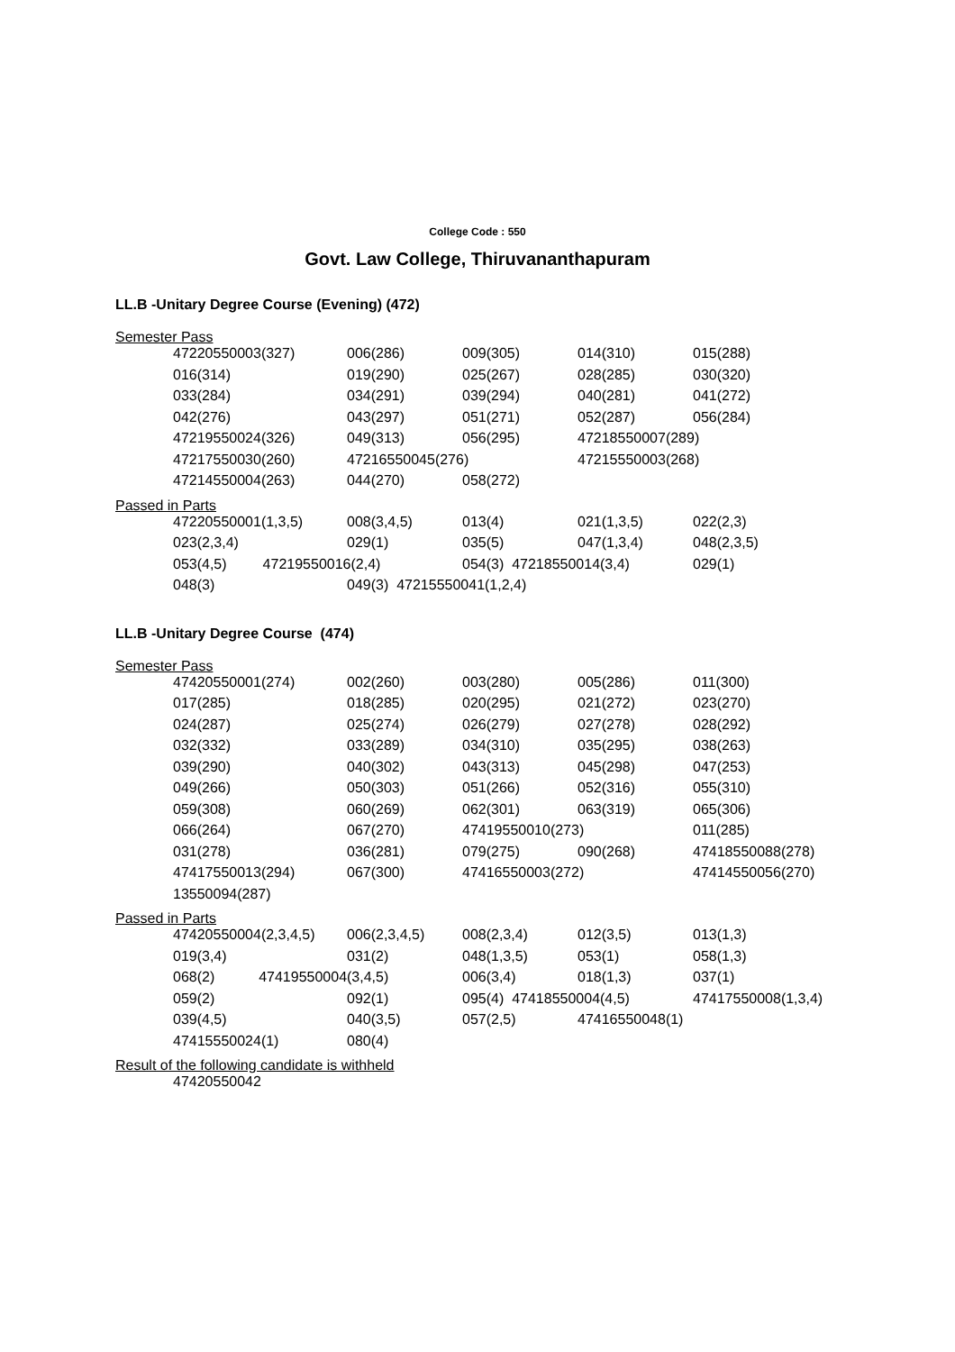College Code : 550
Govt. Law College, Thiruvananthapuram
LL.B -Unitary Degree Course (Evening) (472)
Semester Pass
| 47220550003(327) | 006(286) | 009(305) | 014(310) | 015(288) |
| 016(314) | 019(290) | 025(267) | 028(285) | 030(320) |
| 033(284) | 034(291) | 039(294) | 040(281) | 041(272) |
| 042(276) | 043(297) | 051(271) | 052(287) | 056(284) |
| 47219550024(326) | 049(313) | 056(295) | 47218550007(289) | |
| 47217550030(260) | 47216550045(276) | | 47215550003(268) | |
| 47214550004(263) | 044(270) | 058(272) | | |
Passed in Parts
| 47220550001(1,3,5) | 008(3,4,5) | 013(4) | 021(1,3,5) | 022(2,3) |
| 023(2,3,4) | 029(1) | 035(5) | 047(1,3,4) | 048(2,3,5) |
| 053(4,5) 47219550016(2,4) | | 054(3) 47218550014(3,4) | | 029(1) |
| 048(3) | 049(3) 47215550041(1,2,4) | | | |
LL.B -Unitary Degree Course (474)
Semester Pass
| 47420550001(274) | 002(260) | 003(280) | 005(286) | 011(300) |
| 017(285) | 018(285) | 020(295) | 021(272) | 023(270) |
| 024(287) | 025(274) | 026(279) | 027(278) | 028(292) |
| 032(332) | 033(289) | 034(310) | 035(295) | 038(263) |
| 039(290) | 040(302) | 043(313) | 045(298) | 047(253) |
| 049(266) | 050(303) | 051(266) | 052(316) | 055(310) |
| 059(308) | 060(269) | 062(301) | 063(319) | 065(306) |
| 066(264) | 067(270) | 47419550010(273) | | 011(285) |
| 031(278) | 036(281) | 079(275) | 090(268) | 47418550088(278) |
| 47417550013(294) | 067(300) | 47416550003(272) | | 47414550056(270) |
| 13550094(287) | | | | |
Passed in Parts
| 47420550004(2,3,4,5) | 006(2,3,4,5) | 008(2,3,4) | 012(3,5) | 013(1,3) |
| 019(3,4) | 031(2) | 048(1,3,5) | 053(1) | 058(1,3) |
| 068(2) 47419550004(3,4,5) | | 006(3,4) | 018(1,3) | 037(1) |
| 059(2) | 092(1) | 095(4) 47418550004(4,5) | | 47417550008(1,3,4) |
| 039(4,5) | 040(3,5) | 057(2,5) | 47416550048(1) | |
| 47415550024(1) | 080(4) | | | |
Result of the following candidate is withheld
| 47420550042 |